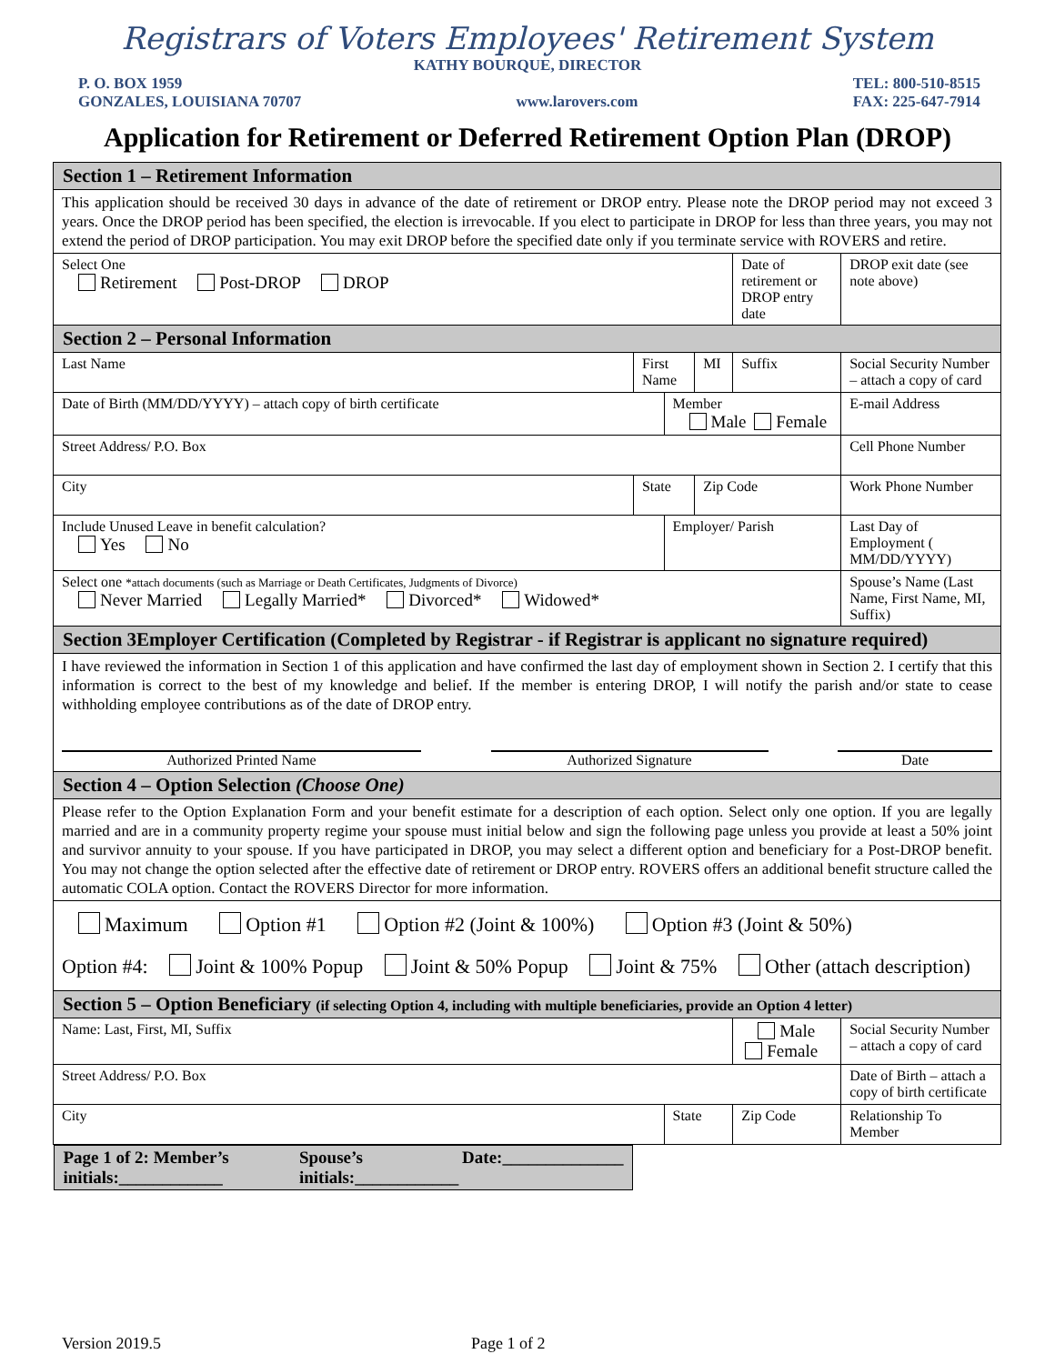Registrars of Voters Employees' Retirement System
KATHY BOURQUE, DIRECTOR
P. O. BOX 1959
GONZALES, LOUISIANA 70707
www.larovers.com TEL: 800-510-8515
FAX: 225-647-7914
Application for Retirement or Deferred Retirement Option Plan (DROP)
| Section 1 – Retirement Information | | | | | | | |
| This application should be received 30 days in advance of the date of retirement or DROP entry. Please note the DROP period may not exceed 3 years. Once the DROP period has been specified, the election is irrevocable. If you elect to participate in DROP for less than three years, you may not extend the period of DROP participation. You may exit DROP before the specified date only if you terminate service with ROVERS and retire. | | | | | | | |
| Select One Retirement Post-DROP DROP | | | | Date of retirement or DROP entry date | | | DROP exit date (see note above) |
| Section 2 – Personal Information | | | | | | | |
| Last Name | First Name | | MI | Suffix | Social Security Number – attach a copy of card | | |
| Date of Birth (MM/DD/YYYY) – attach copy of birth certificate | | Member Male Female | | | E-mail Address | | |
| Street Address/ P.O. Box | | | | | Cell Phone Number | | |
| City | State | | Zip Code | | Work Phone Number | | |
| Include Unused Leave in benefit calculation? Yes No | | Employer/ Parish | | | Last Day of Employment ( MM/DD/YYYY) | | |
| Select one *attach documents (such as Marriage or Death Certificates, Judgments of Divorce) Never Married Legally Married* Divorced* Widowed* | | | | | Spouse’s Name (Last Name, First Name, MI, Suffix) | | |
| Section 3Employer Certification (Completed by Registrar - if Registrar is applicant no signature required) | | | | | | | |
| I have reviewed the information in Section 1 of this application and have confirmed the last day of employment shown in Section 2. I certify that this information is correct to the best of my knowledge and belief. If the member is entering DROP, I will notify the parish and/or state to cease withholding employee contributions as of the date of DROP entry. Authorized Printed Name Authorized Signature Date | | | | | | | |
| Section 4 – Option Selection (Choose One) | | | | | | | |
| Please refer to the Option Explanation Form and your benefit estimate for a description of each option. Select only one option. If you are legally married and are in a community property regime your spouse must initial below and sign the following page unless you provide at least a 50% joint and survivor annuity to your spouse. If you have participated in DROP, you may select a different option and beneficiary for a Post-DROP benefit. You may not change the option selected after the effective date of retirement or DROP entry. ROVERS offers an additional benefit structure called the automatic COLA option. Contact the ROVERS Director for more information. | | | | | | | |
| Maximum Option #1 Option #2 (Joint & 100%) Option #3 (Joint & 50%) Option #4: Joint & 100% Popup Joint & 50% Popup Joint & 75% Other (attach description) | | | | | | | |
| Section 5 – Option Beneficiary (if selecting Option 4, including with multiple beneficiaries, provide an Option 4 letter) | | | | | | | |
| Name: Last, First, MI, Suffix | | | | Male Female | | Social Security Number – attach a copy of card | |
| Street Address/ P.O. Box | | | | | | Date of Birth – attach a copy of birth certificate | |
| City | | State | | Zip Code | | Relationship To Member | |
| Page 1 of 2: Member’s initials:____________ Spouse’s initials:____________ Date:______________ | | | | | | | |
Version 2019.5 Page 1 of 2